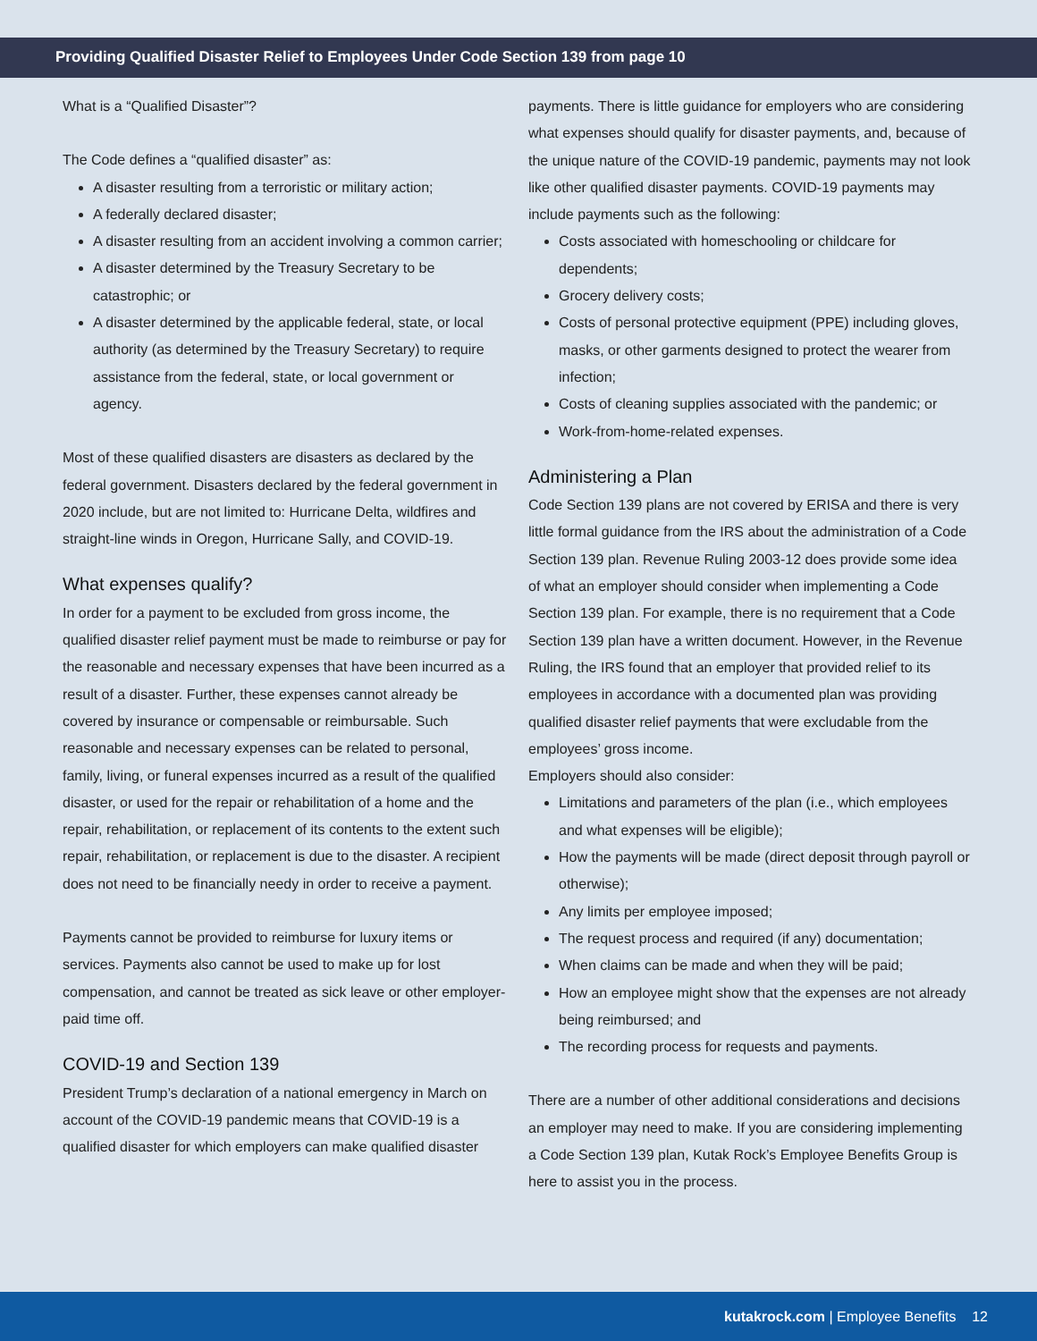Providing Qualified Disaster Relief to Employees Under Code Section 139 from page 10
What is a “Qualified Disaster”?
The Code defines a “qualified disaster” as:
A disaster resulting from a terroristic or military action;
A federally declared disaster;
A disaster resulting from an accident involving a common carrier;
A disaster determined by the Treasury Secretary to be catastrophic; or
A disaster determined by the applicable federal, state, or local authority (as determined by the Treasury Secretary) to require assistance from the federal, state, or local government or agency.
Most of these qualified disasters are disasters as declared by the federal government. Disasters declared by the federal government in 2020 include, but are not limited to: Hurricane Delta, wildfires and straight-line winds in Oregon, Hurricane Sally, and COVID-19.
What expenses qualify?
In order for a payment to be excluded from gross income, the qualified disaster relief payment must be made to reimburse or pay for the reasonable and necessary expenses that have been incurred as a result of a disaster. Further, these expenses cannot already be covered by insurance or compensable or reimbursable. Such reasonable and necessary expenses can be related to personal, family, living, or funeral expenses incurred as a result of the qualified disaster, or used for the repair or rehabilitation of a home and the repair, rehabilitation, or replacement of its contents to the extent such repair, rehabilitation, or replacement is due to the disaster. A recipient does not need to be financially needy in order to receive a payment.
Payments cannot be provided to reimburse for luxury items or services. Payments also cannot be used to make up for lost compensation, and cannot be treated as sick leave or other employer-paid time off.
COVID-19 and Section 139
President Trump’s declaration of a national emergency in March on account of the COVID-19 pandemic means that COVID-19 is a qualified disaster for which employers can make qualified disaster
payments. There is little guidance for employers who are considering what expenses should qualify for disaster payments, and, because of the unique nature of the COVID-19 pandemic, payments may not look like other qualified disaster payments. COVID-19 payments may include payments such as the following:
Costs associated with homeschooling or childcare for dependents;
Grocery delivery costs;
Costs of personal protective equipment (PPE) including gloves, masks, or other garments designed to protect the wearer from infection;
Costs of cleaning supplies associated with the pandemic; or
Work-from-home-related expenses.
Administering a Plan
Code Section 139 plans are not covered by ERISA and there is very little formal guidance from the IRS about the administration of a Code Section 139 plan. Revenue Ruling 2003-12 does provide some idea of what an employer should consider when implementing a Code Section 139 plan. For example, there is no requirement that a Code Section 139 plan have a written document. However, in the Revenue Ruling, the IRS found that an employer that provided relief to its employees in accordance with a documented plan was providing qualified disaster relief payments that were excludable from the employees’ gross income.
Employers should also consider:
Limitations and parameters of the plan (i.e., which employees and what expenses will be eligible);
How the payments will be made (direct deposit through payroll or otherwise);
Any limits per employee imposed;
The request process and required (if any) documentation;
When claims can be made and when they will be paid;
How an employee might show that the expenses are not already being reimbursed; and
The recording process for requests and payments.
There are a number of other additional considerations and decisions an employer may need to make. If you are considering implementing a Code Section 139 plan, Kutak Rock’s Employee Benefits Group is here to assist you in the process.
kutakrock.com | Employee Benefits 12